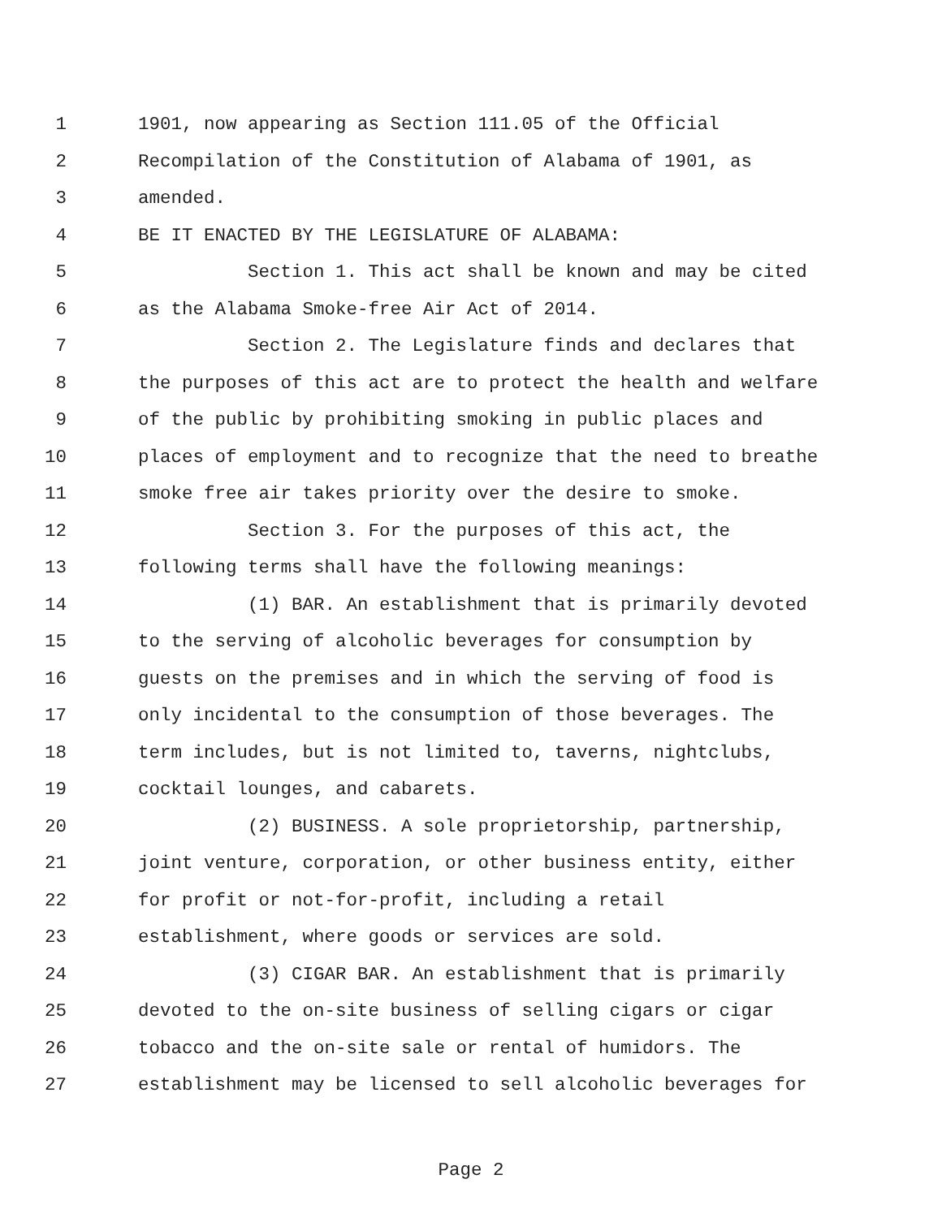1 1901, now appearing as Section 111.05 of the Official
2 Recompilation of the Constitution of Alabama of 1901, as
3 amended.
4 BE IT ENACTED BY THE LEGISLATURE OF ALABAMA:
5 Section 1. This act shall be known and may be cited
6 as the Alabama Smoke-free Air Act of 2014.
7 Section 2. The Legislature finds and declares that
8 the purposes of this act are to protect the health and welfare
9 of the public by prohibiting smoking in public places and
10 places of employment and to recognize that the need to breathe
11 smoke free air takes priority over the desire to smoke.
12 Section 3. For the purposes of this act, the
13 following terms shall have the following meanings:
14 (1) BAR. An establishment that is primarily devoted
15 to the serving of alcoholic beverages for consumption by
16 guests on the premises and in which the serving of food is
17 only incidental to the consumption of those beverages. The
18 term includes, but is not limited to, taverns, nightclubs,
19 cocktail lounges, and cabarets.
20 (2) BUSINESS. A sole proprietorship, partnership,
21 joint venture, corporation, or other business entity, either
22 for profit or not-for-profit, including a retail
23 establishment, where goods or services are sold.
24 (3) CIGAR BAR. An establishment that is primarily
25 devoted to the on-site business of selling cigars or cigar
26 tobacco and the on-site sale or rental of humidors. The
27 establishment may be licensed to sell alcoholic beverages for
Page 2